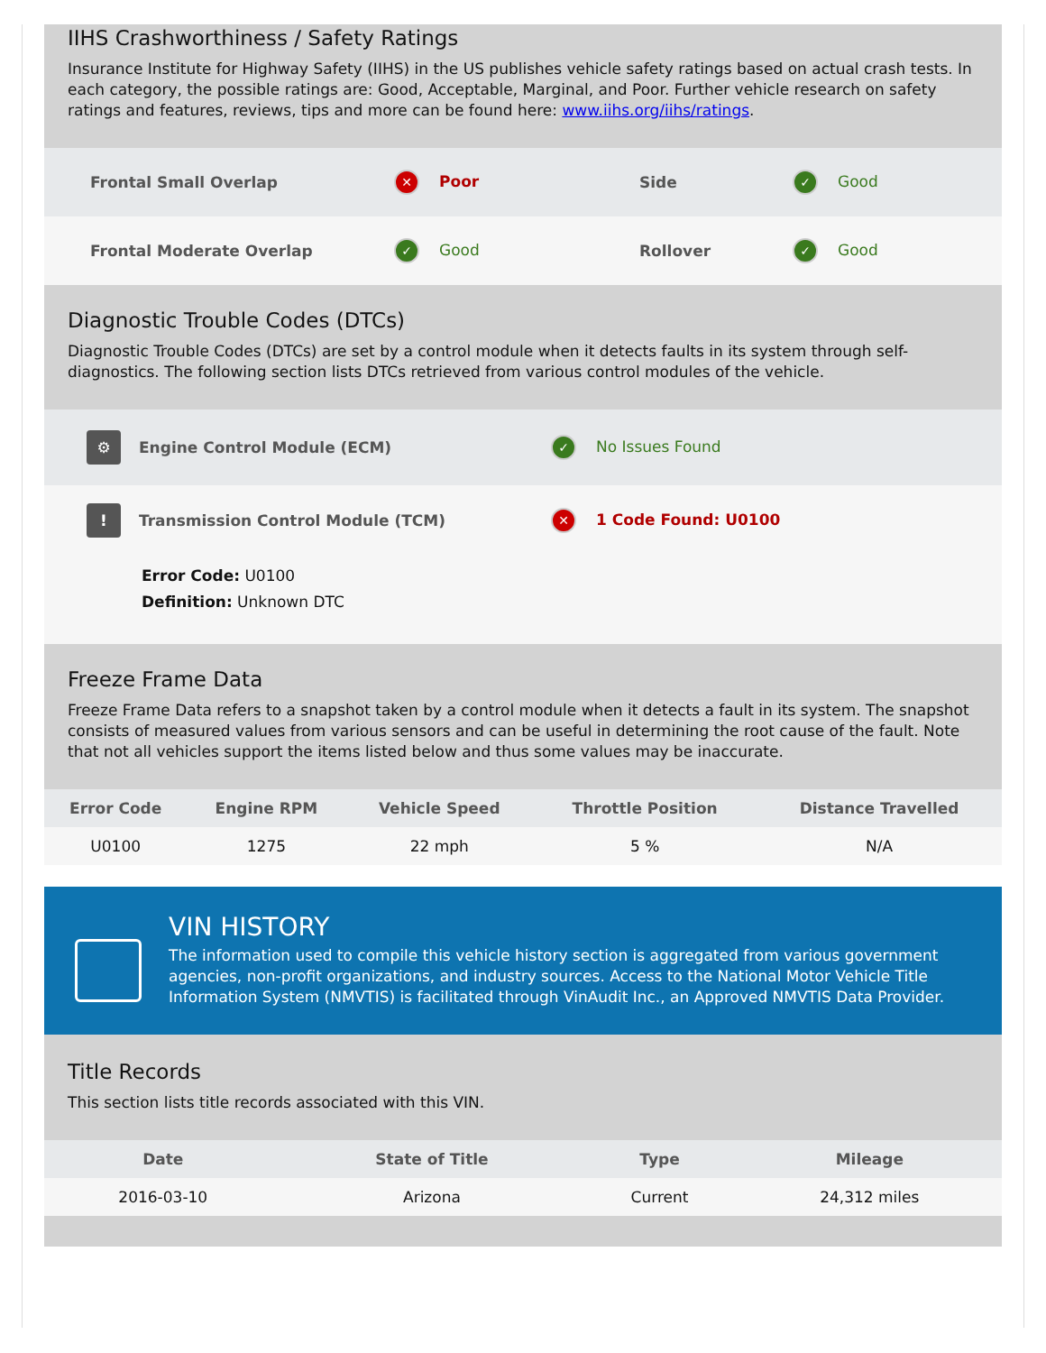IIHS Crashworthiness / Safety Ratings
Insurance Institute for Highway Safety (IIHS) in the US publishes vehicle safety ratings based on actual crash tests. In each category, the possible ratings are: Good, Acceptable, Marginal, and Poor. Further vehicle research on safety ratings and features, reviews, tips and more can be found here: www.iihs.org/iihs/ratings.
Frontal Small Overlap ✕ Poor Side ✓ Good
Frontal Moderate Overlap ✓ Good Rollover ✓ Good
Diagnostic Trouble Codes (DTCs)
Diagnostic Trouble Codes (DTCs) are set by a control module when it detects faults in its system through self-diagnostics. The following section lists DTCs retrieved from various control modules of the vehicle.
⚙ Engine Control Module (ECM) ✓ No Issues Found
! Transmission Control Module (TCM) ✕ 1 Code Found: U0100
Error Code: U0100
Definition: Unknown DTC
Freeze Frame Data
Freeze Frame Data refers to a snapshot taken by a control module when it detects a fault in its system. The snapshot consists of measured values from various sensors and can be useful in determining the root cause of the fault. Note that not all vehicles support the items listed below and thus some values may be inaccurate.
| Error Code | Engine RPM | Vehicle Speed | Throttle Position | Distance Travelled |
| --- | --- | --- | --- | --- |
| U0100 | 1275 | 22 mph | 5 % | N/A |
VIN HISTORY
The information used to compile this vehicle history section is aggregated from various government agencies, non-profit organizations, and industry sources. Access to the National Motor Vehicle Title Information System (NMVTIS) is facilitated through VinAudit Inc., an Approved NMVTIS Data Provider.
Title Records
This section lists title records associated with this VIN.
| Date | State of Title | Type | Mileage |
| --- | --- | --- | --- |
| 2016-03-10 | Arizona | Current | 24,312 miles |